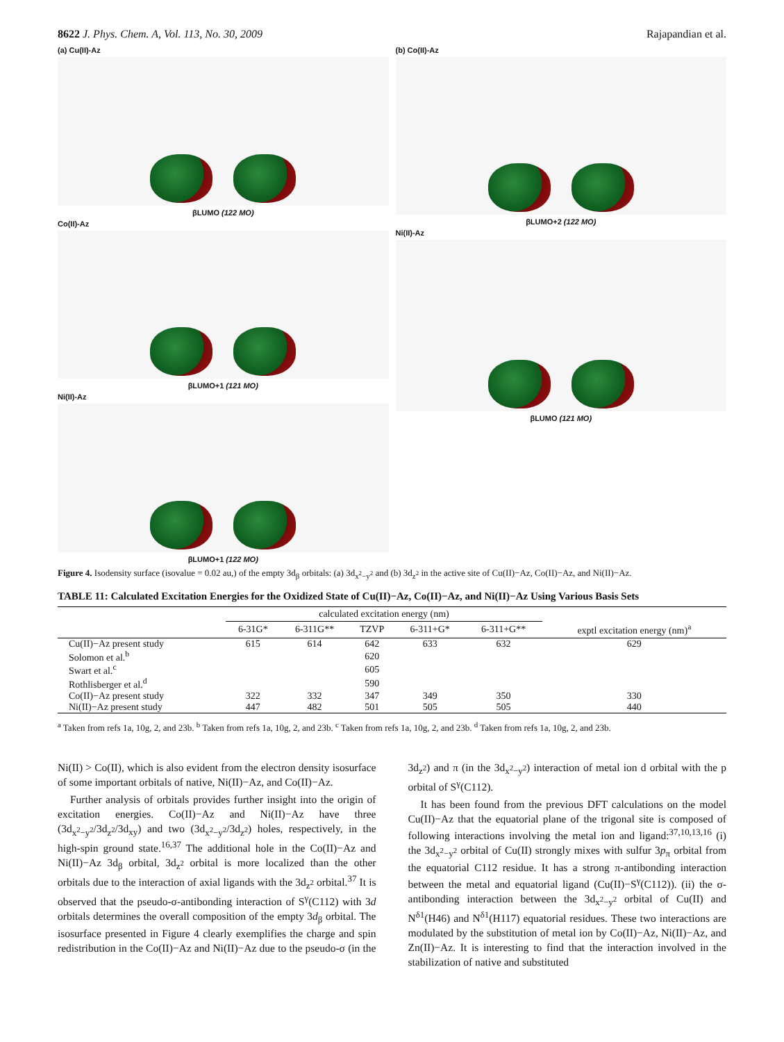8622 J. Phys. Chem. A, Vol. 113, No. 30, 2009 Rajapandian et al.
(a) Cu(II)-Az
βLUMO (122 MO)
Co(II)-Az
βLUMO+1 (121 MO)
Ni(II)-Az
βLUMO+1 (122 MO)
(b) Co(II)-Az
βLUMO+2 (122 MO)
Ni(II)-Az
βLUMO (121 MO)
Figure 4. Isodensity surface (isovalue = 0.02 au,) of the empty 3d<sub>β</sub> orbitals: (a) 3d<sub>x<sup>2</sup>−y<sup>2</sup></sub> and (b) 3d<sub>z<sup>2</sup></sub> in the active site of Cu(II)−Az, Co(II)−Az, and Ni(II)−Az.
TABLE 11: Calculated Excitation Energies for the Oxidized State of Cu(II)−Az, Co(II)−Az, and Ni(II)−Az Using Various Basis Sets
| | calculated excitation energy (nm) | | | | | |
| --- | --- | --- | --- | --- | --- | --- |
| | 6-31G* | 6-311G** | TZVP | 6-311+G* | 6-311+G** | exptl excitation energy (nm)<sup>a</sup> |
| Cu(II)−Az present study | 615 | 614 | 642 | 633 | 632 | 629 |
| Solomon et al.<sup>b</sup> | | | 620 | | | |
| Swart et al.<sup>c</sup> | | | 605 | | | |
| Rothlisberger et al.<sup>d</sup> | | | 590 | | | |
| Co(II)−Az present study | 322 | 332 | 347 | 349 | 350 | 330 |
| Ni(II)−Az present study | 447 | 482 | 501 | 505 | 505 | 440 |
<sup>a</sup> Taken from refs 1a, 10g, 2, and 23b. <sup>b</sup> Taken from refs 1a, 10g, 2, and 23b. <sup>c</sup> Taken from refs 1a, 10g, 2, and 23b. <sup>d</sup> Taken from refs 1a, 10g, 2, and 23b.
Ni(II) > Co(II), which is also evident from the electron density isosurface of some important orbitals of native, Ni(II)−Az, and Co(II)−Az.
Further analysis of orbitals provides further insight into the origin of excitation energies. Co(II)−Az and Ni(II)−Az have three (3d<sub>x<sup>2</sup>−y<sup>2</sup></sub>/3d<sub>z<sup>2</sup></sub>/3d<sub>xy</sub>) and two (3d<sub>x<sup>2</sup>−y<sup>2</sup></sub>/3d<sub>z<sup>2</sup></sub>) holes, respectively, in the high-spin ground state.<sup>16,37</sup> The additional hole in the Co(II)−Az and Ni(II)−Az 3d<sub>β</sub> orbital, 3d<sub>z<sup>2</sup></sub> orbital is more localized than the other orbitals due to the interaction of axial ligands with the 3d<sub>z<sup>2</sup></sub> orbital.<sup>37</sup> It is observed that the pseudo-σ-antibonding interaction of S<sup>γ</sup>(C112) with 3d orbitals determines the overall composition of the empty 3d<sub>β</sub> orbital. The isosurface presented in Figure 4 clearly exemplifies the charge and spin redistribution in the Co(II)−Az and Ni(II)−Az due to the pseudo-σ (in the 3d<sub>z<sup>2</sup></sub>) and π (in the 3d<sub>x<sup>2</sup>−y<sup>2</sup></sub>) interaction of metal ion d orbital with the p orbital of S<sup>γ</sup>(C112).
It has been found from the previous DFT calculations on the model Cu(II)−Az that the equatorial plane of the trigonal site is composed of following interactions involving the metal ion and ligand:<sup>37,10,13,16</sup> (i) the 3d<sub>x<sup>2</sup>−y<sup>2</sup></sub> orbital of Cu(II) strongly mixes with sulfur 3p<sub>π</sub> orbital from the equatorial C112 residue. It has a strong π-antibonding interaction between the metal and equatorial ligand (Cu(II)−S<sup>γ</sup>(C112)). (ii) the σ-antibonding interaction between the 3d<sub>x<sup>2</sup>−y<sup>2</sup></sub> orbital of Cu(II) and N<sup>δ1</sup>(H46) and N<sup>δ1</sup>(H117) equatorial residues. These two interactions are modulated by the substitution of metal ion by Co(II)−Az, Ni(II)−Az, and Zn(II)−Az. It is interesting to find that the interaction involved in the stabilization of native and substituted